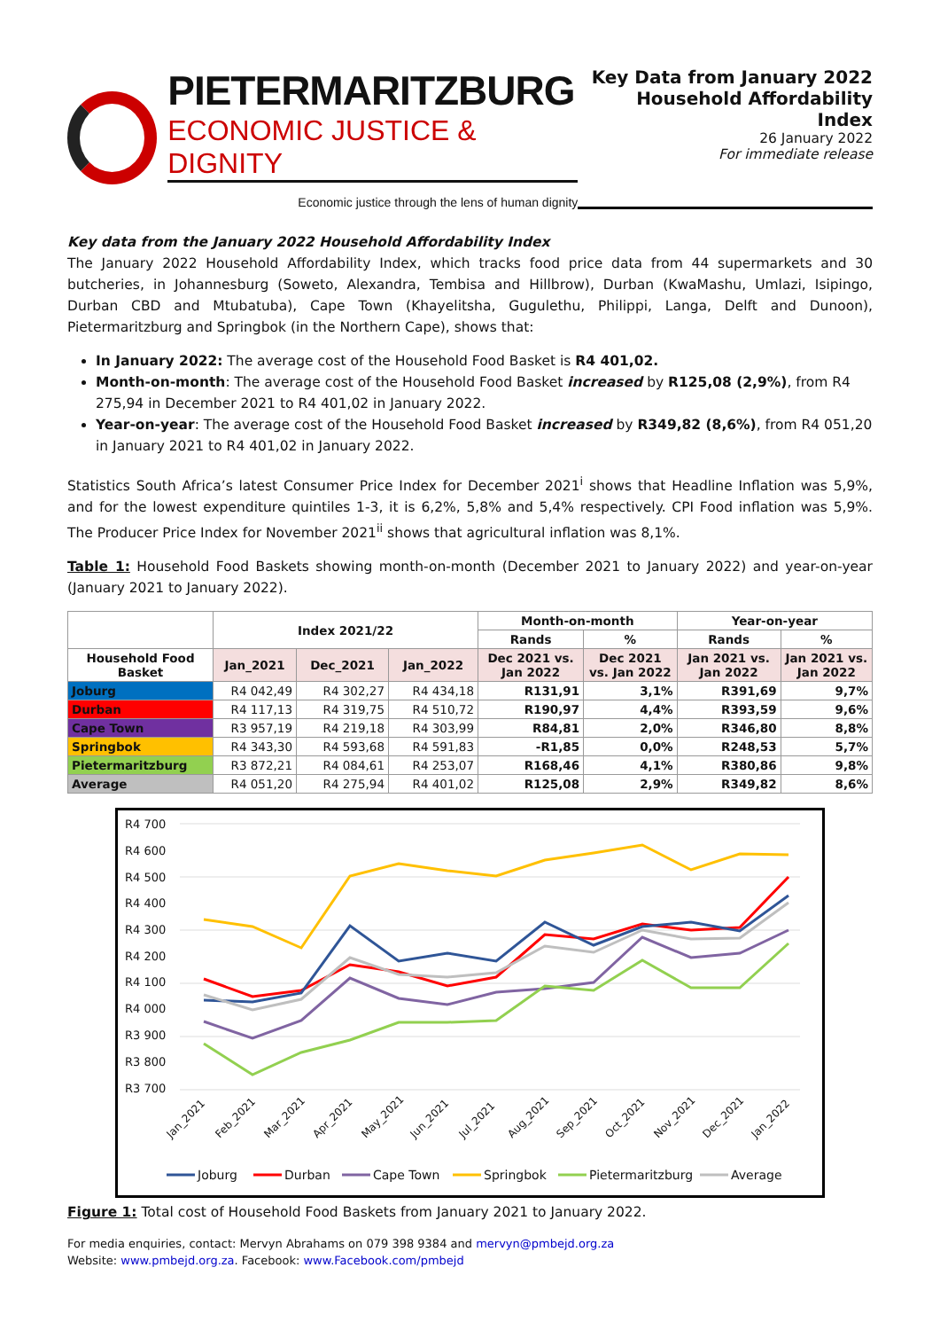PIETERMARITZBURG
ECONOMIC JUSTICE & DIGNITY
Economic justice through the lens of human dignity
Key Data from January 2022
Household Affordability Index
26 January 2022
For immediate release
Key data from the January 2022 Household Affordability Index
The January 2022 Household Affordability Index, which tracks food price data from 44 supermarkets and 30 butcheries, in Johannesburg (Soweto, Alexandra, Tembisa and Hillbrow), Durban (KwaMashu, Umlazi, Isipingo, Durban CBD and Mtubatuba), Cape Town (Khayelitsha, Gugulethu, Philippi, Langa, Delft and Dunoon), Pietermaritzburg and Springbok (in the Northern Cape), shows that:
In January 2022: The average cost of the Household Food Basket is R4 401,02.
Month-on-month: The average cost of the Household Food Basket increased by R125,08 (2,9%), from R4 275,94 in December 2021 to R4 401,02 in January 2022.
Year-on-year: The average cost of the Household Food Basket increased by R349,82 (8,6%), from R4 051,20 in January 2021 to R4 401,02 in January 2022.
Statistics South Africa’s latest Consumer Price Index for December 2021<sup>i</sup> shows that Headline Inflation was 5,9%, and for the lowest expenditure quintiles 1-3, it is 6,2%, 5,8% and 5,4% respectively. CPI Food inflation was 5,9%. The Producer Price Index for November 2021<sup>ii</sup> shows that agricultural inflation was 8,1%.
Table 1: Household Food Baskets showing month-on-month (December 2021 to January 2022) and year-on-year (January 2021 to January 2022).
| | Index 2021/22 | | | Month-on-month | | Year-on-year | |
| --- | --- | --- | --- | --- | --- | --- | --- |
| | | | | Rands | % | Rands | % |
| Household Food Basket | Jan_2021 | Dec_2021 | Jan_2022 | Dec 2021 vs. Jan 2022 | Dec 2021 vs. Jan 2022 | Jan 2021 vs. Jan 2022 | Jan 2021 vs. Jan 2022 |
| Joburg | R4 042,49 | R4 302,27 | R4 434,18 | R131,91 | 3,1% | R391,69 | 9,7% |
| Durban | R4 117,13 | R4 319,75 | R4 510,72 | R190,97 | 4,4% | R393,59 | 9,6% |
| Cape Town | R3 957,19 | R4 219,18 | R4 303,99 | R84,81 | 2,0% | R346,80 | 8,8% |
| Springbok | R4 343,30 | R4 593,68 | R4 591,83 | -R1,85 | 0,0% | R248,53 | 5,7% |
| Pietermaritzburg | R3 872,21 | R4 084,61 | R4 253,07 | R168,46 | 4,1% | R380,86 | 9,8% |
| Average | R4 051,20 | R4 275,94 | R4 401,02 | R125,08 | 2,9% | R349,82 | 8,6% |
R4 700
R4 600
R4 500
R4 400
R4 300
R4 200
R4 100
R4 000
R3 900
R3 800
R3 700
Jan_2021
Feb_2021
Mar_2021
Apr_2021
May_2021
Jun_2021
Jul_2021
Aug_2021
Sep_2021
Oct_2021
Nov_2021
Dec_2021
Jan_2022
Joburg
Durban
Cape Town
Springbok
Pietermaritzburg
Average
Figure 1: Total cost of Household Food Baskets from January 2021 to January 2022.
For media enquiries, contact: Mervyn Abrahams on 079 398 9384 and mervyn@pmbejd.org.za
Website: www.pmbejd.org.za. Facebook: www.Facebook.com/pmbejd